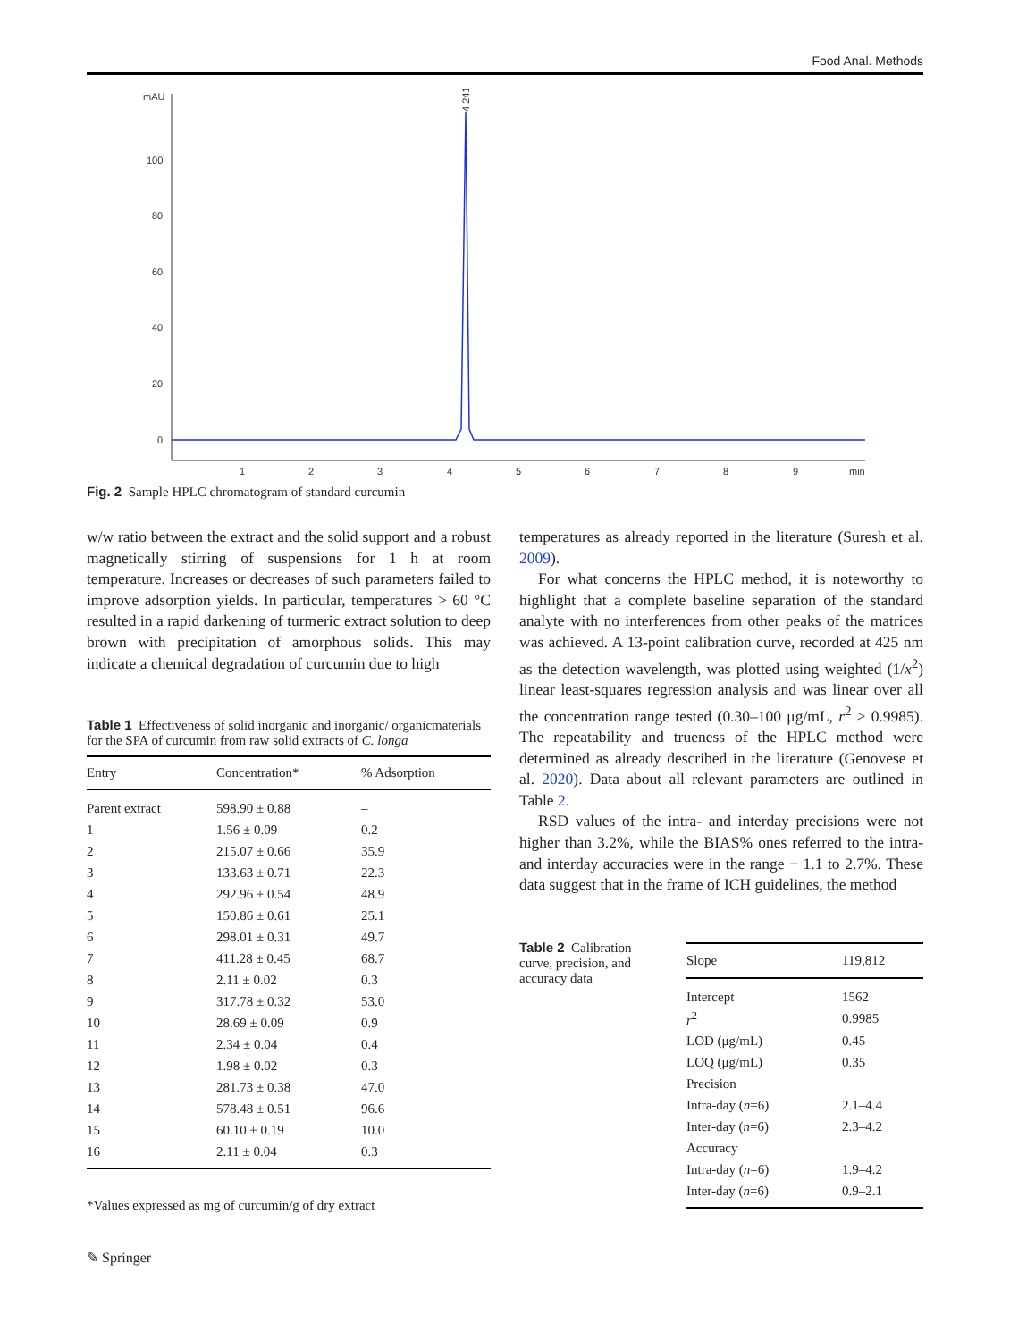Food Anal. Methods
mAU
100
80
60
40
20
0
1
2
3
4
5
6
7
8
9
min
4.241
Fig. 2 Sample HPLC chromatogram of standard curcumin
w/w ratio between the extract and the solid support and a robust magnetically stirring of suspensions for 1 h at room temperature. Increases or decreases of such parameters failed to improve adsorption yields. In particular, temperatures > 60 °C resulted in a rapid darkening of turmeric extract solution to deep brown with precipitation of amorphous solids. This may indicate a chemical degradation of curcumin due to high
temperatures as already reported in the literature (Suresh et al. 2009).
For what concerns the HPLC method, it is noteworthy to highlight that a complete baseline separation of the standard analyte with no interferences from other peaks of the matrices was achieved. A 13-point calibration curve, recorded at 425 nm as the detection wavelength, was plotted using weighted (1/x<sup>2</sup>) linear least-squares regression analysis and was linear over all the concentration range tested (0.30–100 μg/mL, r<sup>2</sup> ≥ 0.9985). The repeatability and trueness of the HPLC method were determined as already described in the literature (Genovese et al. 2020). Data about all relevant parameters are outlined in Table 2.
RSD values of the intra- and interday precisions were not higher than 3.2%, while the BIAS% ones referred to the intra- and interday accuracies were in the range − 1.1 to 2.7%. These data suggest that in the frame of ICH guidelines, the method
Table 1 Effectiveness of solid inorganic and inorganic/ organicmaterials for the SPA of curcumin from raw solid extracts of C. longa
| Entry | Concentration* | % Adsorption |
| --- | --- | --- |
| Parent extract | 598.90 ± 0.88 | – |
| 1 | 1.56 ± 0.09 | 0.2 |
| 2 | 215.07 ± 0.66 | 35.9 |
| 3 | 133.63 ± 0.71 | 22.3 |
| 4 | 292.96 ± 0.54 | 48.9 |
| 5 | 150.86 ± 0.61 | 25.1 |
| 6 | 298.01 ± 0.31 | 49.7 |
| 7 | 411.28 ± 0.45 | 68.7 |
| 8 | 2.11 ± 0.02 | 0.3 |
| 9 | 317.78 ± 0.32 | 53.0 |
| 10 | 28.69 ± 0.09 | 0.9 |
| 11 | 2.34 ± 0.04 | 0.4 |
| 12 | 1.98 ± 0.02 | 0.3 |
| 13 | 281.73 ± 0.38 | 47.0 |
| 14 | 578.48 ± 0.51 | 96.6 |
| 15 | 60.10 ± 0.19 | 10.0 |
| 16 | 2.11 ± 0.04 | 0.3 |
*Values expressed as mg of curcumin/g of dry extract
Table 2 Calibration curve, precision, and accuracy data
| Slope | 119,812 |
| --- | --- |
| Intercept | 1562 |
| r<sup>2</sup> | 0.9985 |
| LOD (μg/mL) | 0.45 |
| LOQ (μg/mL) | 0.35 |
| Precision | |
| Intra-day ( n =6) | 2.1–4.4 |
| Inter-day ( n =6) | 2.3–4.2 |
| Accuracy | |
| Intra-day ( n =6) | 1.9–4.2 |
| Inter-day ( n =6) | 0.9–2.1 |
✎ Springer